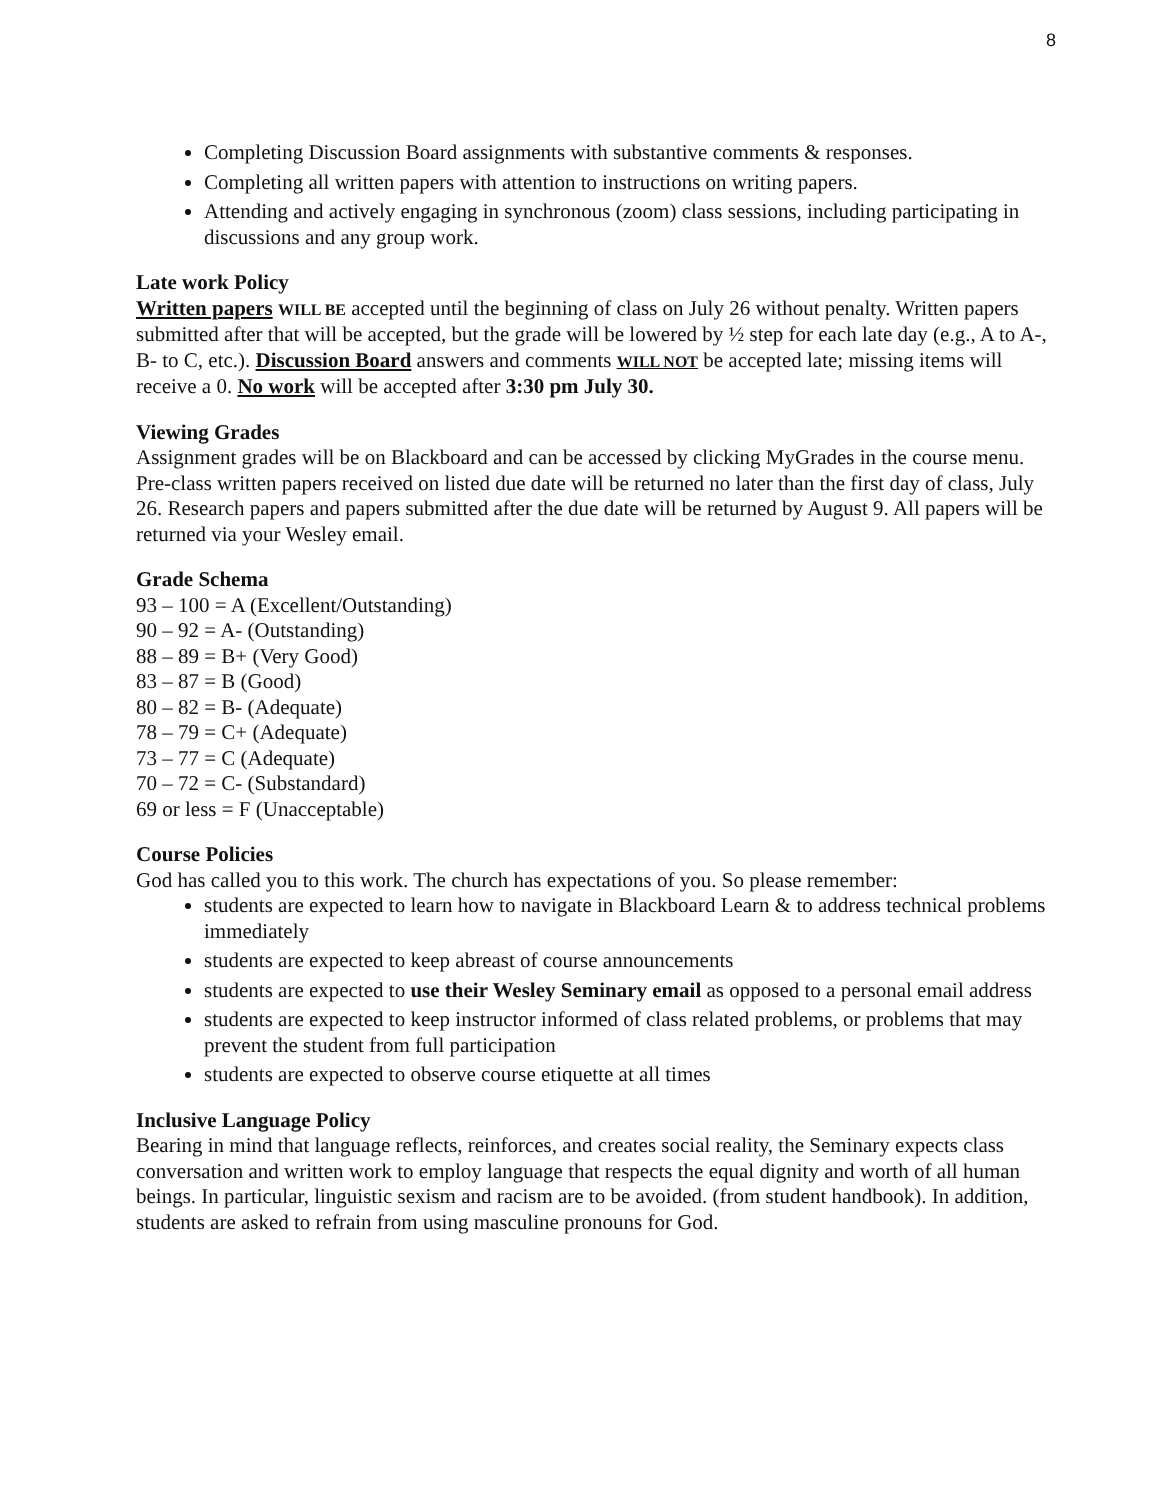8
Completing Discussion Board assignments with substantive comments & responses.
Completing all written papers with attention to instructions on writing papers.
Attending and actively engaging in synchronous (zoom) class sessions, including participating in discussions and any group work.
Late work Policy
Written papers WILL BE accepted until the beginning of class on July 26 without penalty. Written papers submitted after that will be accepted, but the grade will be lowered by ½ step for each late day (e.g., A to A-, B- to C, etc.). Discussion Board answers and comments WILL NOT be accepted late; missing items will receive a 0. No work will be accepted after 3:30 pm July 30.
Viewing Grades
Assignment grades will be on Blackboard and can be accessed by clicking MyGrades in the course menu. Pre-class written papers received on listed due date will be returned no later than the first day of class, July 26. Research papers and papers submitted after the due date will be returned by August 9. All papers will be returned via your Wesley email.
Grade Schema
93 – 100 = A (Excellent/Outstanding)
90 – 92 = A- (Outstanding)
88 – 89 = B+ (Very Good)
83 – 87 = B (Good)
80 – 82 = B- (Adequate)
78 – 79 = C+ (Adequate)
73 – 77 = C (Adequate)
70 – 72 = C- (Substandard)
69 or less = F (Unacceptable)
Course Policies
God has called you to this work. The church has expectations of you. So please remember:
students are expected to learn how to navigate in Blackboard Learn & to address technical problems immediately
students are expected to keep abreast of course announcements
students are expected to use their Wesley Seminary email as opposed to a personal email address
students are expected to keep instructor informed of class related problems, or problems that may prevent the student from full participation
students are expected to observe course etiquette at all times
Inclusive Language Policy
Bearing in mind that language reflects, reinforces, and creates social reality, the Seminary expects class conversation and written work to employ language that respects the equal dignity and worth of all human beings. In particular, linguistic sexism and racism are to be avoided. (from student handbook). In addition, students are asked to refrain from using masculine pronouns for God.